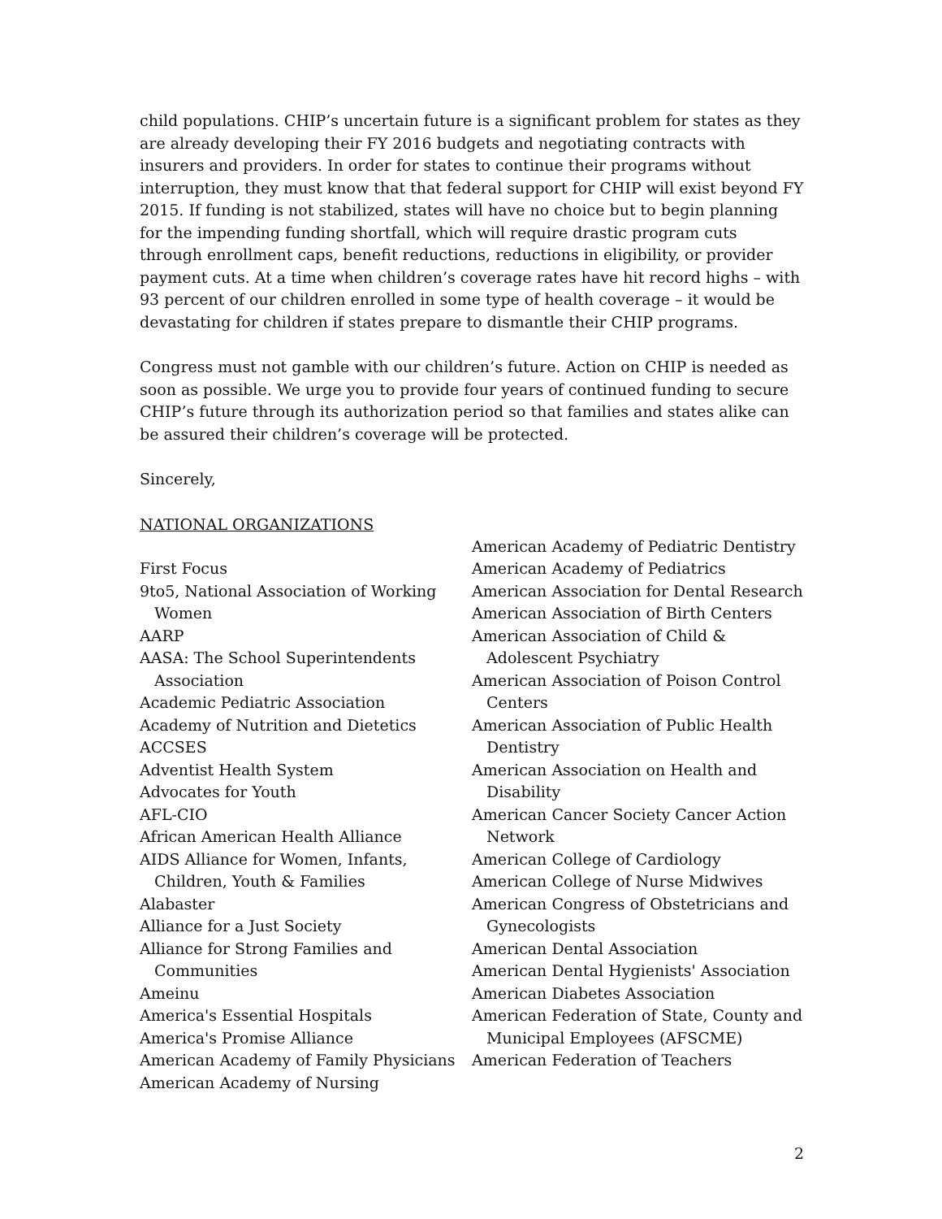child populations. CHIP’s uncertain future is a significant problem for states as they are already developing their FY 2016 budgets and negotiating contracts with insurers and providers. In order for states to continue their programs without interruption, they must know that that federal support for CHIP will exist beyond FY 2015. If funding is not stabilized, states will have no choice but to begin planning for the impending funding shortfall, which will require drastic program cuts through enrollment caps, benefit reductions, reductions in eligibility, or provider payment cuts. At a time when children’s coverage rates have hit record highs – with 93 percent of our children enrolled in some type of health coverage – it would be devastating for children if states prepare to dismantle their CHIP programs.
Congress must not gamble with our children’s future. Action on CHIP is needed as soon as possible. We urge you to provide four years of continued funding to secure CHIP’s future through its authorization period so that families and states alike can be assured their children’s coverage will be protected.
Sincerely,
NATIONAL ORGANIZATIONS
First Focus
9to5, National Association of Working Women
AARP
AASA: The School Superintendents Association
Academic Pediatric Association
Academy of Nutrition and Dietetics
ACCSES
Adventist Health System
Advocates for Youth
AFL-CIO
African American Health Alliance
AIDS Alliance for Women, Infants, Children, Youth & Families
Alabaster
Alliance for a Just Society
Alliance for Strong Families and Communities
Ameinu
America's Essential Hospitals
America's Promise Alliance
American Academy of Family Physicians
American Academy of Nursing
American Academy of Pediatric Dentistry
American Academy of Pediatrics
American Association for Dental Research
American Association of Birth Centers
American Association of Child & Adolescent Psychiatry
American Association of Poison Control Centers
American Association of Public Health Dentistry
American Association on Health and Disability
American Cancer Society Cancer Action Network
American College of Cardiology
American College of Nurse Midwives
American Congress of Obstetricians and Gynecologists
American Dental Association
American Dental Hygienists' Association
American Diabetes Association
American Federation of State, County and Municipal Employees (AFSCME)
American Federation of Teachers
2